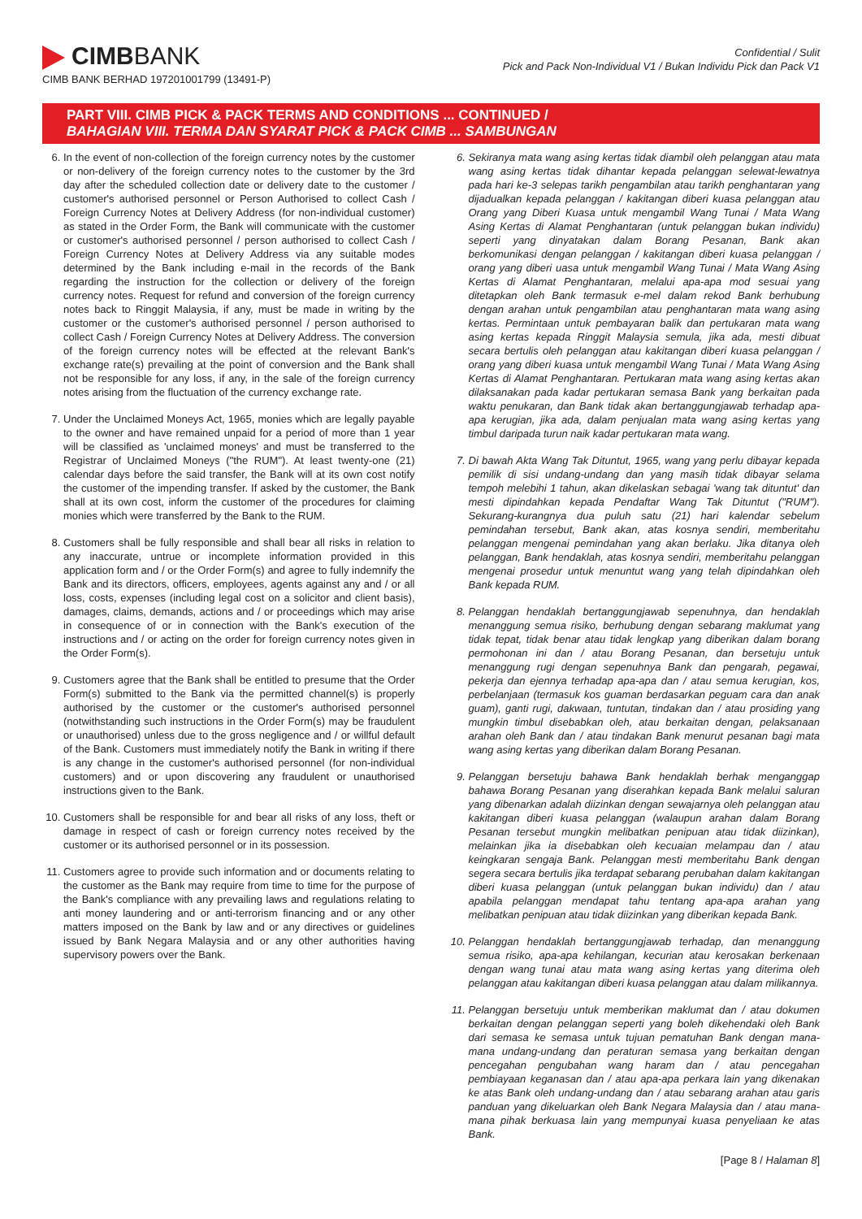CIMBBANK
CIMB BANK BERHAD 197201001799 (13491-P)
Confidential / Sulit
Pick and Pack Non-Individual V1 / Bukan Individu Pick dan Pack V1
PART VIII. CIMB PICK & PACK TERMS AND CONDITIONS ... CONTINUED /
BAHAGIAN VIII. TERMA DAN SYARAT PICK & PACK CIMB ... SAMBUNGAN
6. In the event of non-collection of the foreign currency notes by the customer or non-delivery of the foreign currency notes to the customer by the 3rd day after the scheduled collection date or delivery date to the customer / customer's authorised personnel or Person Authorised to collect Cash / Foreign Currency Notes at Delivery Address (for non-individual customer) as stated in the Order Form, the Bank will communicate with the customer or customer's authorised personnel / person authorised to collect Cash / Foreign Currency Notes at Delivery Address via any suitable modes determined by the Bank including e-mail in the records of the Bank regarding the instruction for the collection or delivery of the foreign currency notes. Request for refund and conversion of the foreign currency notes back to Ringgit Malaysia, if any, must be made in writing by the customer or the customer's authorised personnel / person authorised to collect Cash / Foreign Currency Notes at Delivery Address. The conversion of the foreign currency notes will be effected at the relevant Bank's exchange rate(s) prevailing at the point of conversion and the Bank shall not be responsible for any loss, if any, in the sale of the foreign currency notes arising from the fluctuation of the currency exchange rate.
7. Under the Unclaimed Moneys Act, 1965, monies which are legally payable to the owner and have remained unpaid for a period of more than 1 year will be classified as 'unclaimed moneys' and must be transferred to the Registrar of Unclaimed Moneys ("the RUM"). At least twenty-one (21) calendar days before the said transfer, the Bank will at its own cost notify the customer of the impending transfer. If asked by the customer, the Bank shall at its own cost, inform the customer of the procedures for claiming monies which were transferred by the Bank to the RUM.
8. Customers shall be fully responsible and shall bear all risks in relation to any inaccurate, untrue or incomplete information provided in this application form and / or the Order Form(s) and agree to fully indemnify the Bank and its directors, officers, employees, agents against any and / or all loss, costs, expenses (including legal cost on a solicitor and client basis), damages, claims, demands, actions and / or proceedings which may arise in consequence of or in connection with the Bank's execution of the instructions and / or acting on the order for foreign currency notes given in the Order Form(s).
9. Customers agree that the Bank shall be entitled to presume that the Order Form(s) submitted to the Bank via the permitted channel(s) is properly authorised by the customer or the customer's authorised personnel (notwithstanding such instructions in the Order Form(s) may be fraudulent or unauthorised) unless due to the gross negligence and / or willful default of the Bank. Customers must immediately notify the Bank in writing if there is any change in the customer's authorised personnel (for non-individual customers) and or upon discovering any fraudulent or unauthorised instructions given to the Bank.
10. Customers shall be responsible for and bear all risks of any loss, theft or damage in respect of cash or foreign currency notes received by the customer or its authorised personnel or in its possession.
11. Customers agree to provide such information and or documents relating to the customer as the Bank may require from time to time for the purpose of the Bank's compliance with any prevailing laws and regulations relating to anti money laundering and or anti-terrorism financing and or any other matters imposed on the Bank by law and or any directives or guidelines issued by Bank Negara Malaysia and or any other authorities having supervisory powers over the Bank.
6. Sekiranya mata wang asing kertas tidak diambil oleh pelanggan atau mata wang asing kertas tidak dihantar kepada pelanggan selewat-lewatnya pada hari ke-3 selepas tarikh pengambilan atau tarikh penghantaran yang dijadualkan kepada pelanggan / kakitangan diberi kuasa pelanggan atau Orang yang Diberi Kuasa untuk mengambil Wang Tunai / Mata Wang Asing Kertas di Alamat Penghantaran (untuk pelanggan bukan individu) seperti yang dinyatakan dalam Borang Pesanan, Bank akan berkomunikasi dengan pelanggan / kakitangan diberi kuasa pelanggan / orang yang diberi uasa untuk mengambil Wang Tunai / Mata Wang Asing Kertas di Alamat Penghantaran, melalui apa-apa mod sesuai yang ditetapkan oleh Bank termasuk e-mel dalam rekod Bank berhubung dengan arahan untuk pengambilan atau penghantaran mata wang asing kertas. Permintaan untuk pembayaran balik dan pertukaran mata wang asing kertas kepada Ringgit Malaysia semula, jika ada, mesti dibuat secara bertulis oleh pelanggan atau kakitangan diberi kuasa pelanggan / orang yang diberi kuasa untuk mengambil Wang Tunai / Mata Wang Asing Kertas di Alamat Penghantaran. Pertukaran mata wang asing kertas akan dilaksanakan pada kadar pertukaran semasa Bank yang berkaitan pada waktu penukaran, dan Bank tidak akan bertanggungjawab terhadap apa-apa kerugian, jika ada, dalam penjualan mata wang asing kertas yang timbul daripada turun naik kadar pertukaran mata wang.
7. Di bawah Akta Wang Tak Dituntut, 1965, wang yang perlu dibayar kepada pemilik di sisi undang-undang dan yang masih tidak dibayar selama tempoh melebihi 1 tahun, akan dikelaskan sebagai 'wang tak dituntut' dan mesti dipindahkan kepada Pendaftar Wang Tak Dituntut ("RUM"). Sekurang-kurangnya dua puluh satu (21) hari kalendar sebelum pemindahan tersebut, Bank akan, atas kosnya sendiri, memberitahu pelanggan mengenai pemindahan yang akan berlaku. Jika ditanya oleh pelanggan, Bank hendaklah, atas kosnya sendiri, memberitahu pelanggan mengenai prosedur untuk menuntut wang yang telah dipindahkan oleh Bank kepada RUM.
8. Pelanggan hendaklah bertanggungjawab sepenuhnya, dan hendaklah menanggung semua risiko, berhubung dengan sebarang maklumat yang tidak tepat, tidak benar atau tidak lengkap yang diberikan dalam borang permohonan ini dan / atau Borang Pesanan, dan bersetuju untuk menanggung rugi dengan sepenuhnya Bank dan pengarah, pegawai, pekerja dan ejennya terhadap apa-apa dan / atau semua kerugian, kos, perbelanjaan (termasuk kos guaman berdasarkan peguam cara dan anak guam), ganti rugi, dakwaan, tuntutan, tindakan dan / atau prosiding yang mungkin timbul disebabkan oleh, atau berkaitan dengan, pelaksanaan arahan oleh Bank dan / atau tindakan Bank menurut pesanan bagi mata wang asing kertas yang diberikan dalam Borang Pesanan.
9. Pelanggan bersetuju bahawa Bank hendaklah berhak menganggap bahawa Borang Pesanan yang diserahkan kepada Bank melalui saluran yang dibenarkan adalah diizinkan dengan sewajarnya oleh pelanggan atau kakitangan diberi kuasa pelanggan (walaupun arahan dalam Borang Pesanan tersebut mungkin melibatkan penipuan atau tidak diizinkan), melainkan jika ia disebabkan oleh kecuaian melampau dan / atau keingkaran sengaja Bank. Pelanggan mesti memberitahu Bank dengan segera secara bertulis jika terdapat sebarang perubahan dalam kakitangan diberi kuasa pelanggan (untuk pelanggan bukan individu) dan / atau apabila pelanggan mendapat tahu tentang apa-apa arahan yang melibatkan penipuan atau tidak diizinkan yang diberikan kepada Bank.
10. Pelanggan hendaklah bertanggungjawab terhadap, dan menanggung semua risiko, apa-apa kehilangan, kecurian atau kerosakan berkenaan dengan wang tunai atau mata wang asing kertas yang diterima oleh pelanggan atau kakitangan diberi kuasa pelanggan atau dalam milikannya.
11. Pelanggan bersetuju untuk memberikan maklumat dan / atau dokumen berkaitan dengan pelanggan seperti yang boleh dikehendaki oleh Bank dari semasa ke semasa untuk tujuan pematuhan Bank dengan mana-mana undang-undang dan peraturan semasa yang berkaitan dengan pencegahan pengubahan wang haram dan / atau pencegahan pembiayaan keganasan dan / atau apa-apa perkara lain yang dikenakan ke atas Bank oleh undang-undang dan / atau sebarang arahan atau garis panduan yang dikeluarkan oleh Bank Negara Malaysia dan / atau mana-mana pihak berkuasa lain yang mempunyai kuasa penyeliaan ke atas Bank.
[Page 8 / Halaman 8]